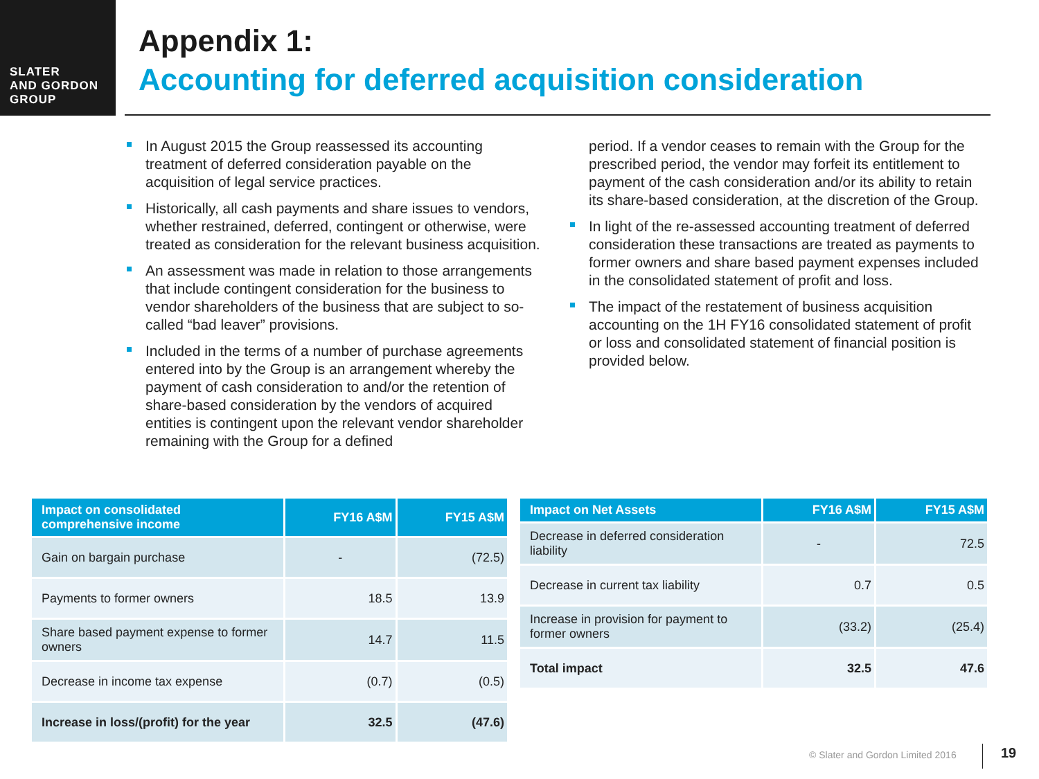SLATER
AND GORDON
GROUP
Appendix 1:
Accounting for deferred acquisition consideration
In August 2015 the Group reassessed its accounting treatment of deferred consideration payable on the acquisition of legal service practices.
Historically, all cash payments and share issues to vendors, whether restrained, deferred, contingent or otherwise, were treated as consideration for the relevant business acquisition.
An assessment was made in relation to those arrangements that include contingent consideration for the business to vendor shareholders of the business that are subject to so-called “bad leaver” provisions.
Included in the terms of a number of purchase agreements entered into by the Group is an arrangement whereby the payment of cash consideration to and/or the retention of share-based consideration by the vendors of acquired entities is contingent upon the relevant vendor shareholder remaining with the Group for a defined
period. If a vendor ceases to remain with the Group for the prescribed period, the vendor may forfeit its entitlement to payment of the cash consideration and/or its ability to retain its share-based consideration, at the discretion of the Group.
In light of the re-assessed accounting treatment of deferred consideration these transactions are treated as payments to former owners and share based payment expenses included in the consolidated statement of profit and loss.
The impact of the restatement of business acquisition accounting on the 1H FY16 consolidated statement of profit or loss and consolidated statement of financial position is provided below.
| Impact on consolidated comprehensive income | FY16 A$M | FY15 A$M |
| --- | --- | --- |
| Gain on bargain purchase | - | (72.5) |
| Payments to former owners | 18.5 | 13.9 |
| Share based payment expense to former owners | 14.7 | 11.5 |
| Decrease in income tax expense | (0.7) | (0.5) |
| Increase in loss/(profit) for the year | 32.5 | (47.6) |
| Impact on Net Assets | FY16 A$M | FY15 A$M |
| --- | --- | --- |
| Decrease in deferred consideration liability | - | 72.5 |
| Decrease in current tax liability | 0.7 | 0.5 |
| Increase in provision for payment to former owners | (33.2) | (25.4) |
| Total impact | 32.5 | 47.6 |
© Slater and Gordon Limited 2016
19